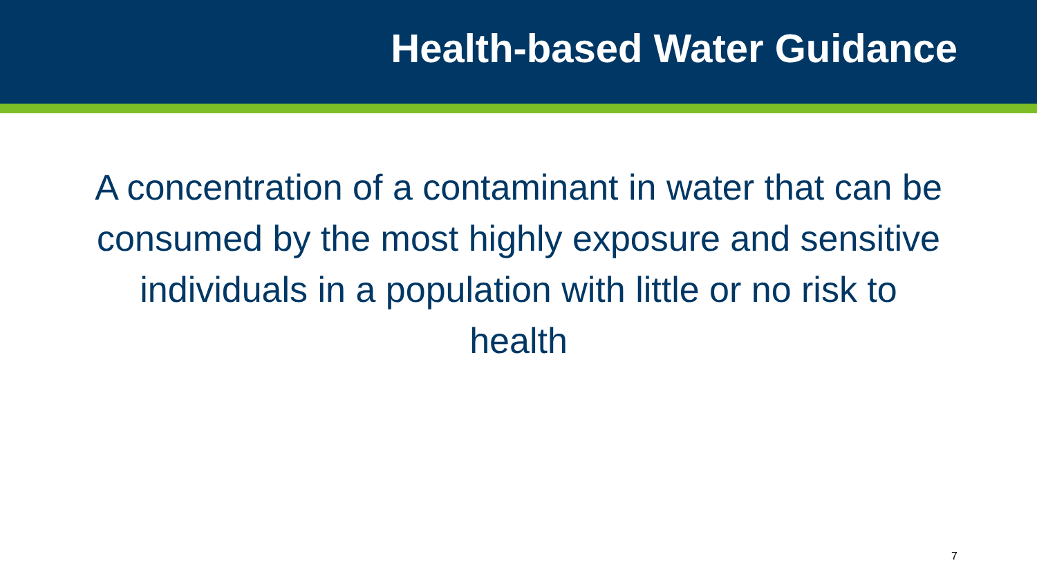Health-based Water Guidance
A concentration of a contaminant in water that can be consumed by the most highly exposure and sensitive individuals in a population with little or no risk to health
7